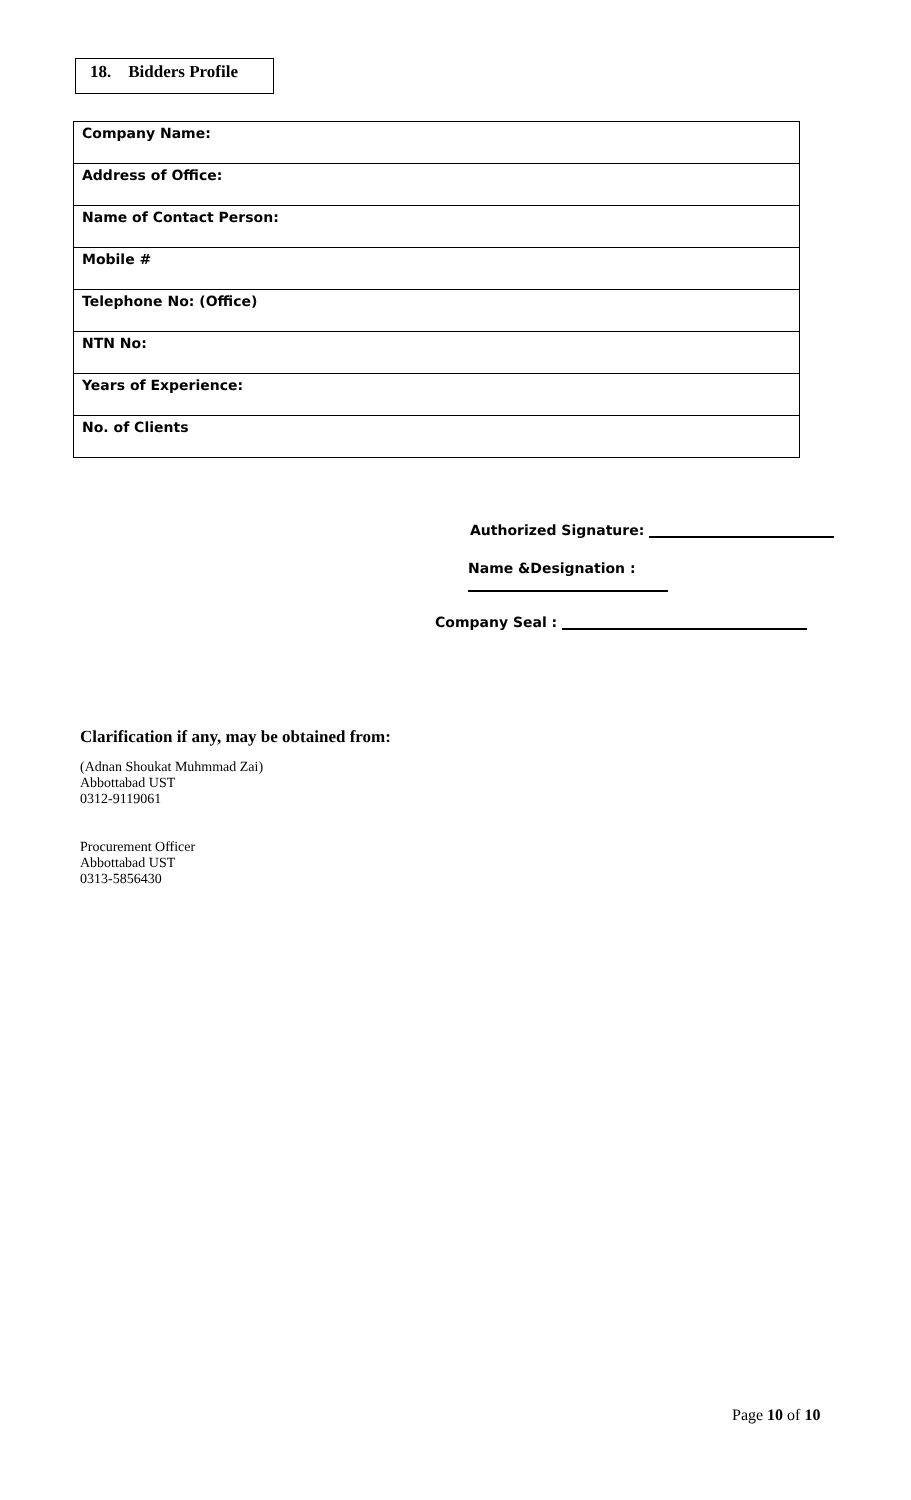18. Bidders Profile
| Company Name: |
| Address of Office: |
| Name of Contact Person: |
| Mobile # |
| Telephone No: (Office) |
| NTN No: |
| Years of Experience: |
| No. of Clients |
Authorized Signature:
Name &Designation :
Company Seal :
Clarification if any, may be obtained from:
(Adnan Shoukat Muhmmad Zai)
Abbottabad UST
0312-9119061
Procurement Officer
Abbottabad UST
0313-5856430
Page 10 of 10